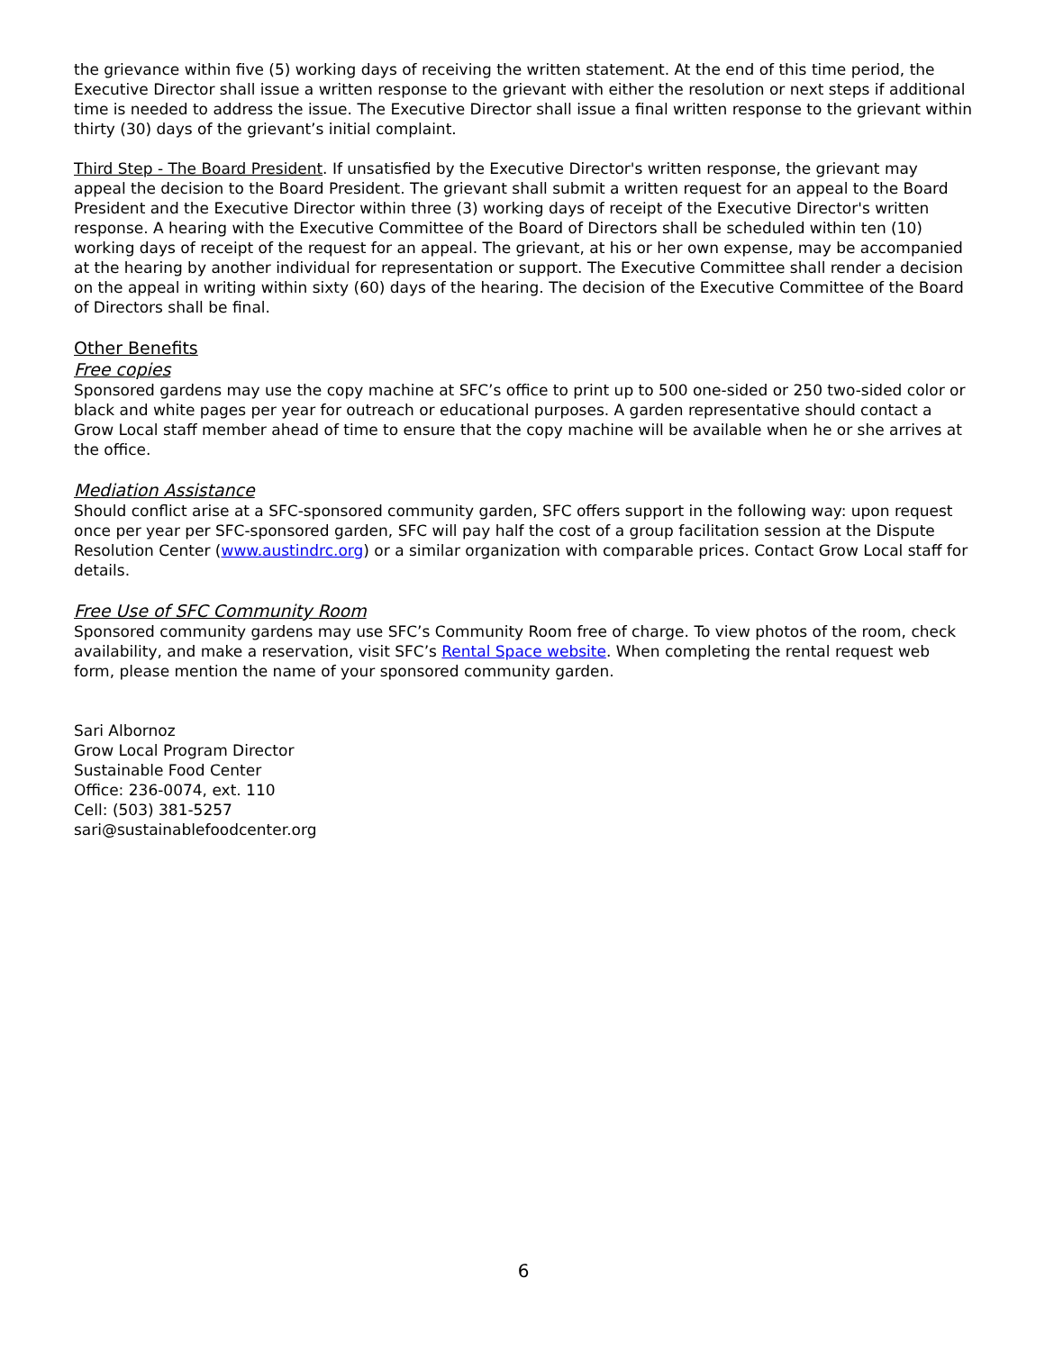the grievance within five (5) working days of receiving the written statement. At the end of this time period, the Executive Director shall issue a written response to the grievant with either the resolution or next steps if additional time is needed to address the issue. The Executive Director shall issue a final written response to the grievant within thirty (30) days of the grievant’s initial complaint.
Third Step - The Board President. If unsatisfied by the Executive Director's written response, the grievant may appeal the decision to the Board President. The grievant shall submit a written request for an appeal to the Board President and the Executive Director within three (3) working days of receipt of the Executive Director's written response. A hearing with the Executive Committee of the Board of Directors shall be scheduled within ten (10) working days of receipt of the request for an appeal. The grievant, at his or her own expense, may be accompanied at the hearing by another individual for representation or support. The Executive Committee shall render a decision on the appeal in writing within sixty (60) days of the hearing. The decision of the Executive Committee of the Board of Directors shall be final.
Other Benefits
Free copies
Sponsored gardens may use the copy machine at SFC’s office to print up to 500 one-sided or 250 two-sided color or black and white pages per year for outreach or educational purposes. A garden representative should contact a Grow Local staff member ahead of time to ensure that the copy machine will be available when he or she arrives at the office.
Mediation Assistance
Should conflict arise at a SFC-sponsored community garden, SFC offers support in the following way: upon request once per year per SFC-sponsored garden, SFC will pay half the cost of a group facilitation session at the Dispute Resolution Center (www.austindrc.org) or a similar organization with comparable prices. Contact Grow Local staff for details.
Free Use of SFC Community Room
Sponsored community gardens may use SFC’s Community Room free of charge. To view photos of the room, check availability, and make a reservation, visit SFC’s Rental Space website. When completing the rental request web form, please mention the name of your sponsored community garden.
Sari Albornoz
Grow Local Program Director
Sustainable Food Center
Office: 236-0074, ext. 110
Cell: (503) 381-5257
sari@sustainablefoodcenter.org
6